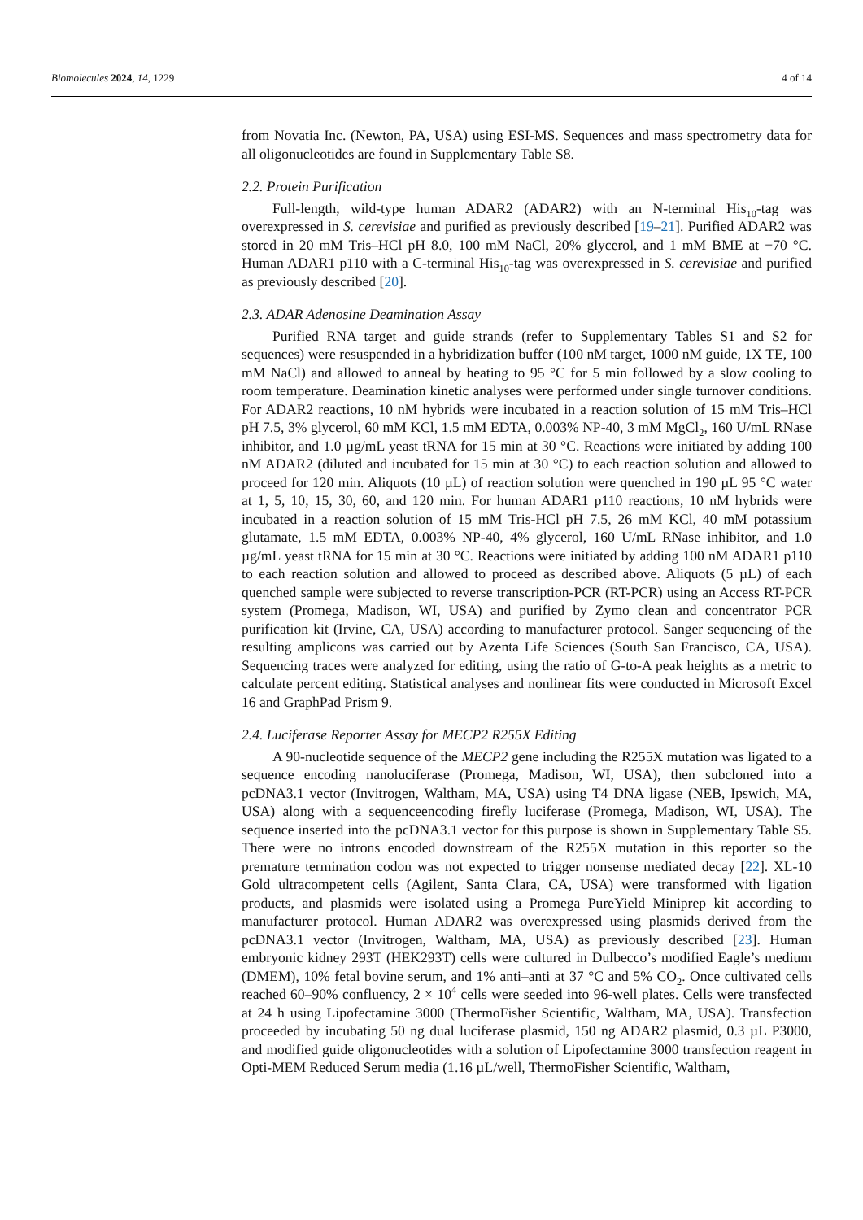Biomolecules 2024, 14, 1229 4 of 14
from Novatia Inc. (Newton, PA, USA) using ESI-MS. Sequences and mass spectrometry data for all oligonucleotides are found in Supplementary Table S8.
2.2. Protein Purification
Full-length, wild-type human ADAR2 (ADAR2) with an N-terminal His<sub>10</sub>-tag was overexpressed in S. cerevisiae and purified as previously described [19–21]. Purified ADAR2 was stored in 20 mM Tris–HCl pH 8.0, 100 mM NaCl, 20% glycerol, and 1 mM BME at −70 °C. Human ADAR1 p110 with a C-terminal His<sub>10</sub>-tag was overexpressed in S. cerevisiae and purified as previously described [20].
2.3. ADAR Adenosine Deamination Assay
Purified RNA target and guide strands (refer to Supplementary Tables S1 and S2 for sequences) were resuspended in a hybridization buffer (100 nM target, 1000 nM guide, 1X TE, 100 mM NaCl) and allowed to anneal by heating to 95 °C for 5 min followed by a slow cooling to room temperature. Deamination kinetic analyses were performed under single turnover conditions. For ADAR2 reactions, 10 nM hybrids were incubated in a reaction solution of 15 mM Tris–HCl pH 7.5, 3% glycerol, 60 mM KCl, 1.5 mM EDTA, 0.003% NP-40, 3 mM MgCl<sub>2</sub>, 160 U/mL RNase inhibitor, and 1.0 µg/mL yeast tRNA for 15 min at 30 °C. Reactions were initiated by adding 100 nM ADAR2 (diluted and incubated for 15 min at 30 °C) to each reaction solution and allowed to proceed for 120 min. Aliquots (10 µL) of reaction solution were quenched in 190 µL 95 °C water at 1, 5, 10, 15, 30, 60, and 120 min. For human ADAR1 p110 reactions, 10 nM hybrids were incubated in a reaction solution of 15 mM Tris-HCl pH 7.5, 26 mM KCl, 40 mM potassium glutamate, 1.5 mM EDTA, 0.003% NP-40, 4% glycerol, 160 U/mL RNase inhibitor, and 1.0 µg/mL yeast tRNA for 15 min at 30 °C. Reactions were initiated by adding 100 nM ADAR1 p110 to each reaction solution and allowed to proceed as described above. Aliquots (5 µL) of each quenched sample were subjected to reverse transcription-PCR (RT-PCR) using an Access RT-PCR system (Promega, Madison, WI, USA) and purified by Zymo clean and concentrator PCR purification kit (Irvine, CA, USA) according to manufacturer protocol. Sanger sequencing of the resulting amplicons was carried out by Azenta Life Sciences (South San Francisco, CA, USA). Sequencing traces were analyzed for editing, using the ratio of G-to-A peak heights as a metric to calculate percent editing. Statistical analyses and nonlinear fits were conducted in Microsoft Excel 16 and GraphPad Prism 9.
2.4. Luciferase Reporter Assay for MECP2 R255X Editing
A 90-nucleotide sequence of the MECP2 gene including the R255X mutation was ligated to a sequence encoding nanoluciferase (Promega, Madison, WI, USA), then subcloned into a pcDNA3.1 vector (Invitrogen, Waltham, MA, USA) using T4 DNA ligase (NEB, Ipswich, MA, USA) along with a sequenceencoding firefly luciferase (Promega, Madison, WI, USA). The sequence inserted into the pcDNA3.1 vector for this purpose is shown in Supplementary Table S5. There were no introns encoded downstream of the R255X mutation in this reporter so the premature termination codon was not expected to trigger nonsense mediated decay [22]. XL-10 Gold ultracompetent cells (Agilent, Santa Clara, CA, USA) were transformed with ligation products, and plasmids were isolated using a Promega PureYield Miniprep kit according to manufacturer protocol. Human ADAR2 was overexpressed using plasmids derived from the pcDNA3.1 vector (Invitrogen, Waltham, MA, USA) as previously described [23]. Human embryonic kidney 293T (HEK293T) cells were cultured in Dulbecco’s modified Eagle’s medium (DMEM), 10% fetal bovine serum, and 1% anti–anti at 37 °C and 5% CO<sub>2</sub>. Once cultivated cells reached 60–90% confluency, 2 × 10<sup>4</sup> cells were seeded into 96-well plates. Cells were transfected at 24 h using Lipofectamine 3000 (ThermoFisher Scientific, Waltham, MA, USA). Transfection proceeded by incubating 50 ng dual luciferase plasmid, 150 ng ADAR2 plasmid, 0.3 µL P3000, and modified guide oligonucleotides with a solution of Lipofectamine 3000 transfection reagent in Opti-MEM Reduced Serum media (1.16 µL/well, ThermoFisher Scientific, Waltham,